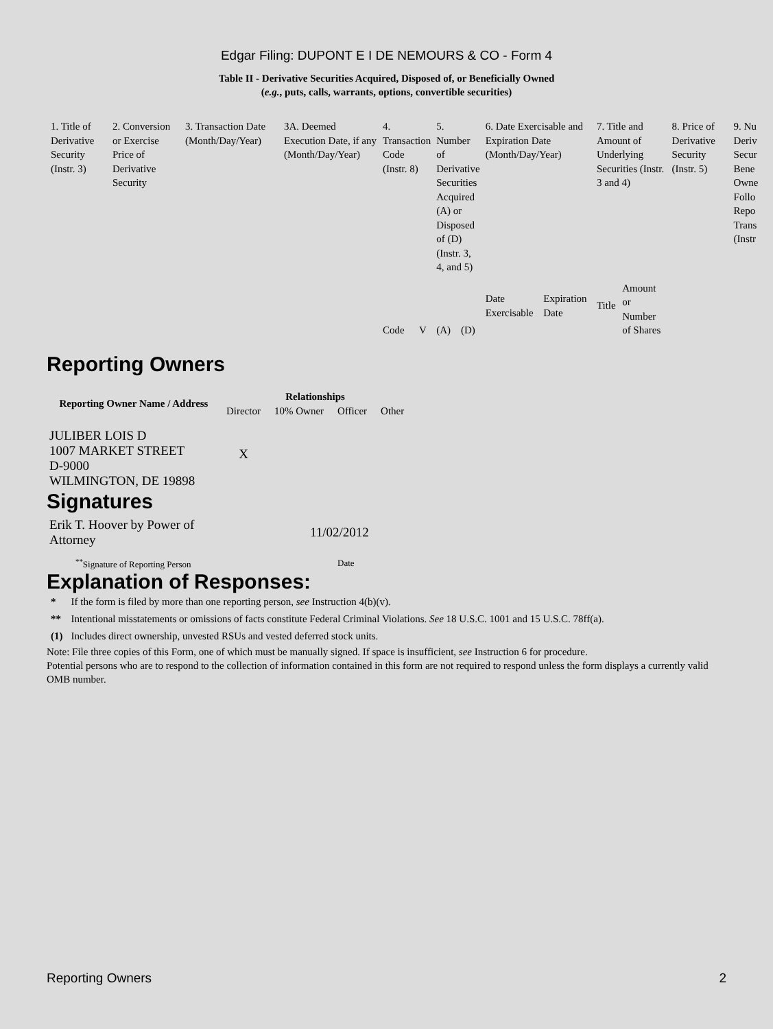Edgar Filing: DUPONT E I DE NEMOURS & CO - Form 4
Table II - Derivative Securities Acquired, Disposed of, or Beneficially Owned
(e.g., puts, calls, warrants, options, convertible securities)
| 1. Title of Derivative Security (Instr. 3) | 2. Conversion or Exercise Price of Derivative Security | 3. Transaction Date (Month/Day/Year) | 3A. Deemed Execution Date, if any (Month/Day/Year) | 4. Transaction Code (Instr. 8) | | 5. Number of Derivative Securities Acquired (A) or Disposed of (D) (Instr. 3, 4, and 5) | | 6. Date Exercisable and Expiration Date (Month/Day/Year) | | 7. Title and Amount of Underlying Securities (Instr. 3 and 4) | | 8. Price of Derivative Security (Instr. 5) | 9. Nu Deriv Secur Bene Owne Follo Repo Trans (Instr |
| | | | | Code | V | (A) | (D) | Date Exercisable | Expiration Date | Title | Amount or Number of Shares | | |
Reporting Owners
| Reporting Owner Name / Address | Relationships | | | |
| --- | --- | --- | --- | --- |
| | Director | 10% Owner | Officer | Other |
| JULIBER LOIS D 1007 MARKET STREET D-9000 WILMINGTON, DE 19898 | X | | | |
Signatures
| Erik T. Hoover by Power of Attorney | 11/02/2012 |
| <sup>**</sup> Signature of Reporting Person | Date |
Explanation of Responses:
| * | If the form is filed by more than one reporting person, see Instruction 4(b)(v). |
| ** | Intentional misstatements or omissions of facts constitute Federal Criminal Violations. See 18 U.S.C. 1001 and 15 U.S.C. 78ff(a). |
| (1) | Includes direct ownership, unvested RSUs and vested deferred stock units. |
Note: File three copies of this Form, one of which must be manually signed. If space is insufficient, see Instruction 6 for procedure.
Potential persons who are to respond to the collection of information contained in this form are not required to respond unless the form displays a currently valid OMB number.
Reporting Owners 2